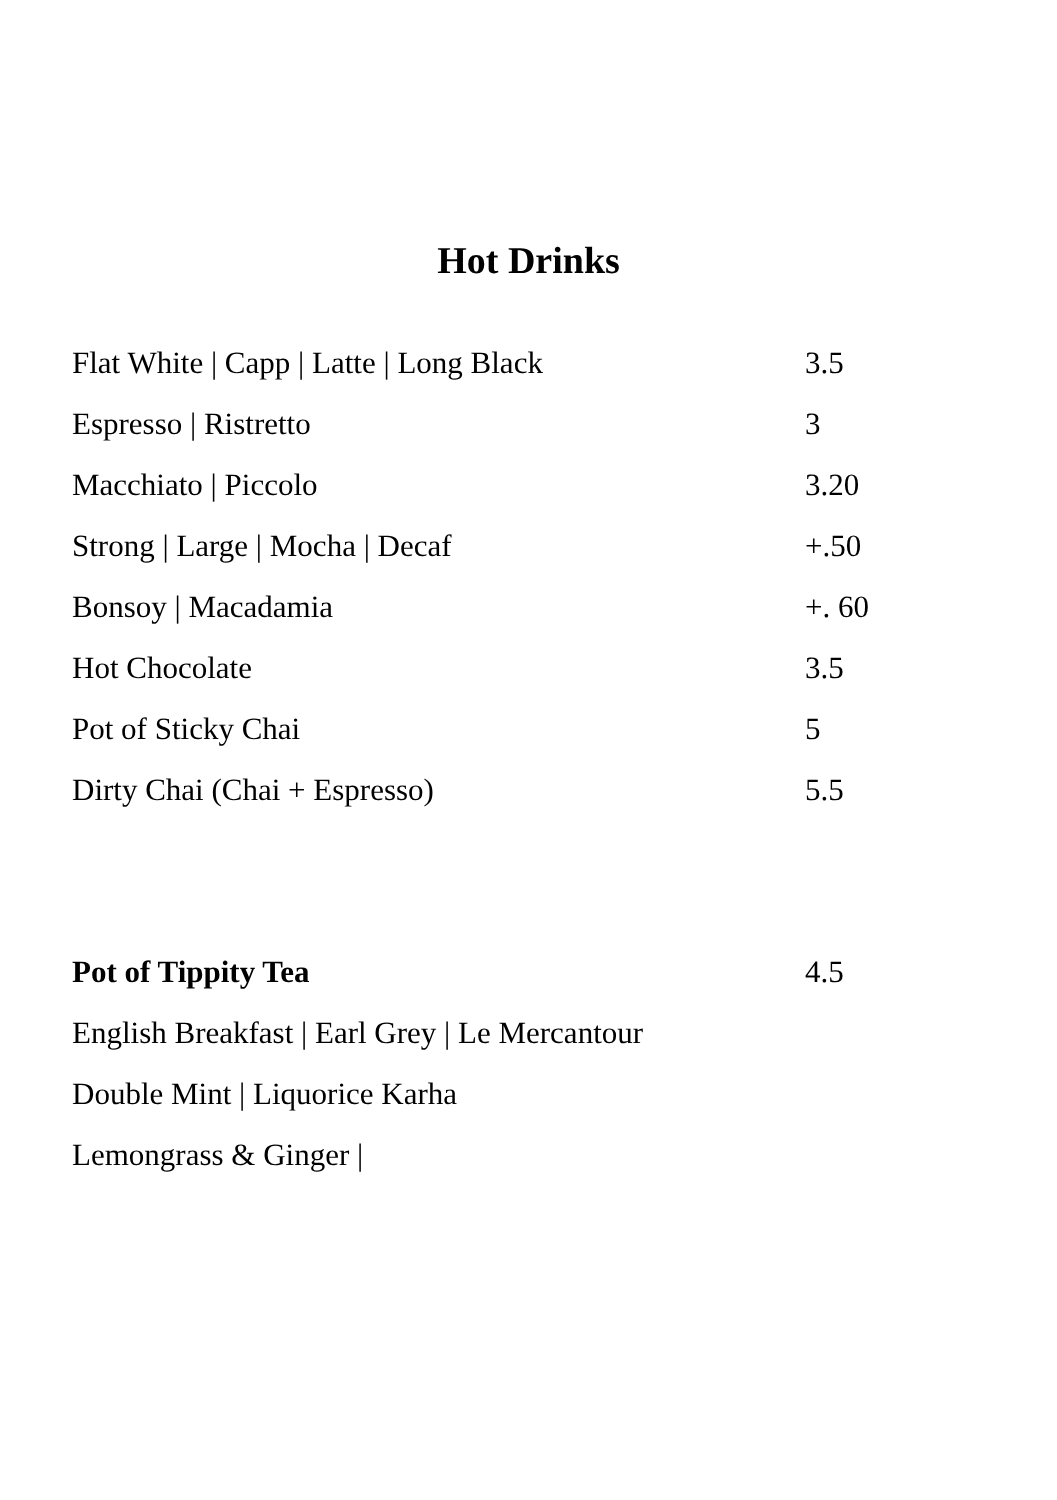Hot Drinks
Flat White | Capp | Latte | Long Black 3.5
Espresso | Ristretto 3
Macchiato | Piccolo 3.20
Strong | Large | Mocha | Decaf +.50
Bonsoy | Macadamia +. 60
Hot Chocolate 3.5
Pot of Sticky Chai 5
Dirty Chai (Chai + Espresso) 5.5
Pot of Tippity Tea 4.5
English Breakfast | Earl Grey | Le Mercantour
Double Mint | Liquorice Karha
Lemongrass & Ginger |